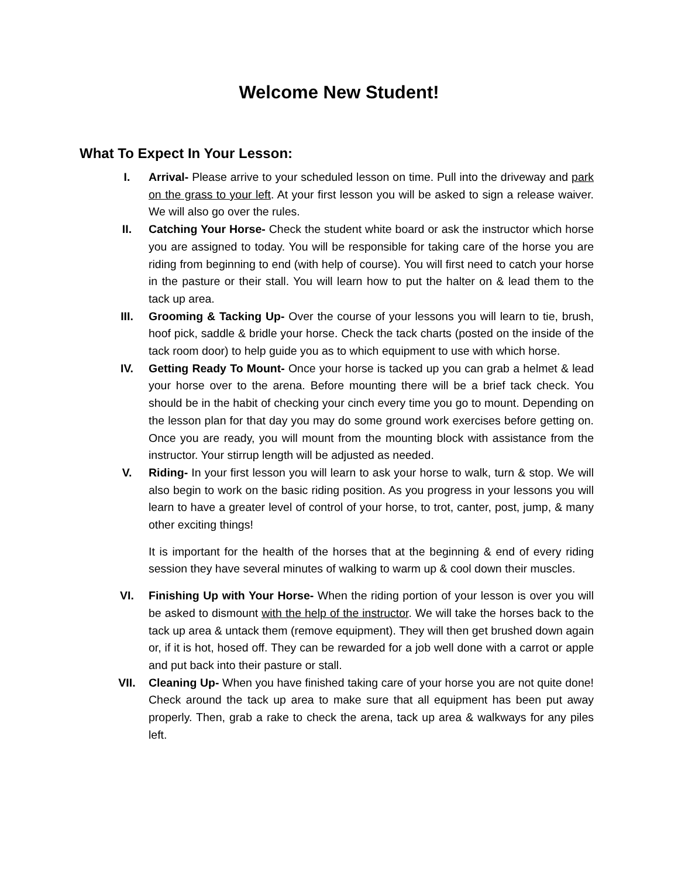Welcome New Student!
What To Expect In Your Lesson:
I. Arrival- Please arrive to your scheduled lesson on time. Pull into the driveway and park on the grass to your left. At your first lesson you will be asked to sign a release waiver. We will also go over the rules.
II. Catching Your Horse- Check the student white board or ask the instructor which horse you are assigned to today. You will be responsible for taking care of the horse you are riding from beginning to end (with help of course). You will first need to catch your horse in the pasture or their stall. You will learn how to put the halter on & lead them to the tack up area.
III. Grooming & Tacking Up- Over the course of your lessons you will learn to tie, brush, hoof pick, saddle & bridle your horse. Check the tack charts (posted on the inside of the tack room door) to help guide you as to which equipment to use with which horse.
IV. Getting Ready To Mount- Once your horse is tacked up you can grab a helmet & lead your horse over to the arena. Before mounting there will be a brief tack check. You should be in the habit of checking your cinch every time you go to mount. Depending on the lesson plan for that day you may do some ground work exercises before getting on. Once you are ready, you will mount from the mounting block with assistance from the instructor. Your stirrup length will be adjusted as needed.
V. Riding- In your first lesson you will learn to ask your horse to walk, turn & stop. We will also begin to work on the basic riding position. As you progress in your lessons you will learn to have a greater level of control of your horse, to trot, canter, post, jump, & many other exciting things!
It is important for the health of the horses that at the beginning & end of every riding session they have several minutes of walking to warm up & cool down their muscles.
VI. Finishing Up with Your Horse- When the riding portion of your lesson is over you will be asked to dismount with the help of the instructor. We will take the horses back to the tack up area & untack them (remove equipment). They will then get brushed down again or, if it is hot, hosed off. They can be rewarded for a job well done with a carrot or apple and put back into their pasture or stall.
VII. Cleaning Up- When you have finished taking care of your horse you are not quite done! Check around the tack up area to make sure that all equipment has been put away properly. Then, grab a rake to check the arena, tack up area & walkways for any piles left.